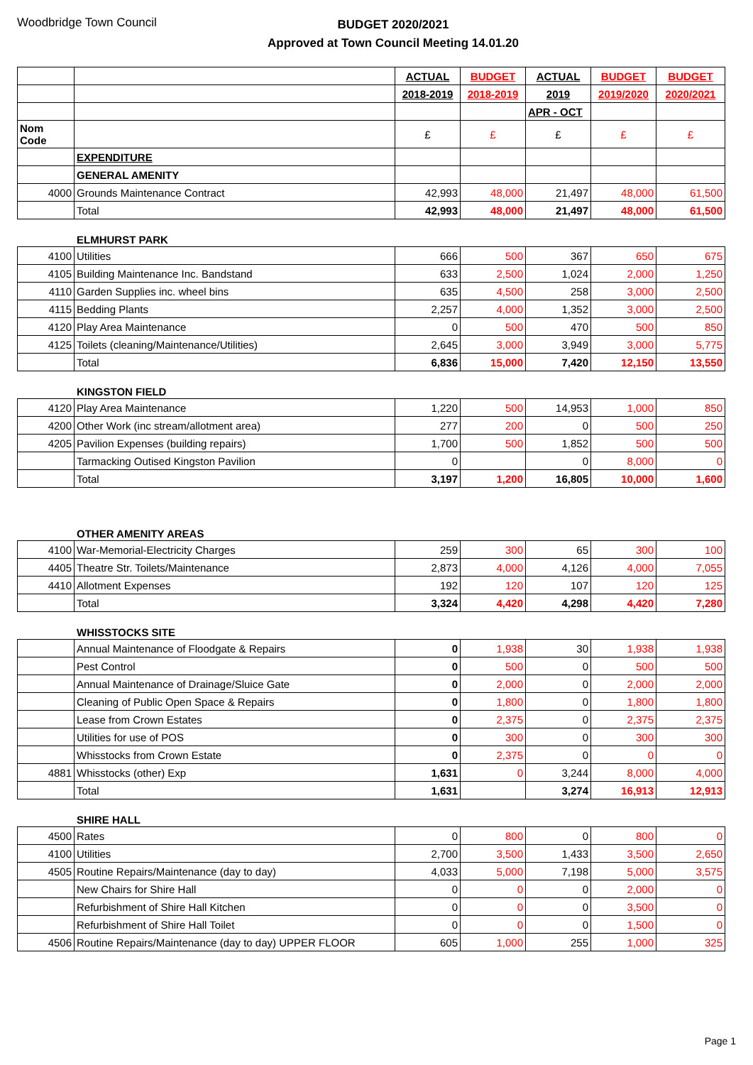Woodbridge Town Council
BUDGET 2020/2021
Approved at Town Council Meeting 14.01.20
| | | ACTUAL | BUDGET | ACTUAL | BUDGET | BUDGET |
| | | 2018-2019 | 2018-2019 | 2019 | 2019/2020 | 2020/2021 |
| | | | | APR - OCT | | |
| Nom Code | | £ | £ | £ | £ | £ |
| | EXPENDITURE | | | | | |
| | GENERAL AMENITY | | | | | |
| 4000 | Grounds Maintenance Contract | 42,993 | 48,000 | 21,497 | 48,000 | 61,500 |
| | Total | 42,993 | 48,000 | 21,497 | 48,000 | 61,500 |
ELMHURST PARK
| 4100 | Utilities | 666 | 500 | 367 | 650 | 675 |
| 4105 | Building Maintenance Inc. Bandstand | 633 | 2,500 | 1,024 | 2,000 | 1,250 |
| 4110 | Garden Supplies inc. wheel bins | 635 | 4,500 | 258 | 3,000 | 2,500 |
| 4115 | Bedding Plants | 2,257 | 4,000 | 1,352 | 3,000 | 2,500 |
| 4120 | Play Area Maintenance | 0 | 500 | 470 | 500 | 850 |
| 4125 | Toilets (cleaning/Maintenance/Utilities) | 2,645 | 3,000 | 3,949 | 3,000 | 5,775 |
| | Total | 6,836 | 15,000 | 7,420 | 12,150 | 13,550 |
KINGSTON FIELD
| 4120 | Play Area Maintenance | 1,220 | 500 | 14,953 | 1,000 | 850 |
| 4200 | Other Work (inc stream/allotment area) | 277 | 200 | 0 | 500 | 250 |
| 4205 | Pavilion Expenses (building repairs) | 1,700 | 500 | 1,852 | 500 | 500 |
| | Tarmacking Outised Kingston Pavilion | 0 | | 0 | 8,000 | 0 |
| | Total | 3,197 | 1,200 | 16,805 | 10,000 | 1,600 |
OTHER AMENITY AREAS
| 4100 | War-Memorial-Electricity Charges | 259 | 300 | 65 | 300 | 100 |
| 4405 | Theatre Str. Toilets/Maintenance | 2,873 | 4,000 | 4,126 | 4,000 | 7,055 |
| 4410 | Allotment Expenses | 192 | 120 | 107 | 120 | 125 |
| | Total | 3,324 | 4,420 | 4,298 | 4,420 | 7,280 |
WHISSTOCKS SITE
| | Annual Maintenance of Floodgate & Repairs | 0 | 1,938 | 30 | 1,938 | 1,938 |
| | Pest Control | 0 | 500 | 0 | 500 | 500 |
| | Annual Maintenance of Drainage/Sluice Gate | 0 | 2,000 | 0 | 2,000 | 2,000 |
| | Cleaning of Public Open Space & Repairs | 0 | 1,800 | 0 | 1,800 | 1,800 |
| | Lease from Crown Estates | 0 | 2,375 | 0 | 2,375 | 2,375 |
| | Utilities for use of POS | 0 | 300 | 0 | 300 | 300 |
| | Whisstocks from Crown Estate | 0 | 2,375 | 0 | 0 | 0 |
| 4881 | Whisstocks (other) Exp | 1,631 | 0 | 3,244 | 8,000 | 4,000 |
| | Total | 1,631 | | 3,274 | 16,913 | 12,913 |
SHIRE HALL
| 4500 | Rates | 0 | 800 | 0 | 800 | 0 |
| 4100 | Utilities | 2,700 | 3,500 | 1,433 | 3,500 | 2,650 |
| 4505 | Routine Repairs/Maintenance (day to day) | 4,033 | 5,000 | 7,198 | 5,000 | 3,575 |
| | New Chairs for Shire Hall | 0 | 0 | 0 | 2,000 | 0 |
| | Refurbishment of Shire Hall Kitchen | 0 | 0 | 0 | 3,500 | 0 |
| | Refurbishment of Shire Hall Toilet | 0 | 0 | 0 | 1,500 | 0 |
| 4506 | Routine Repairs/Maintenance (day to day) UPPER FLOOR | 605 | 1,000 | 255 | 1,000 | 325 |
Page 1